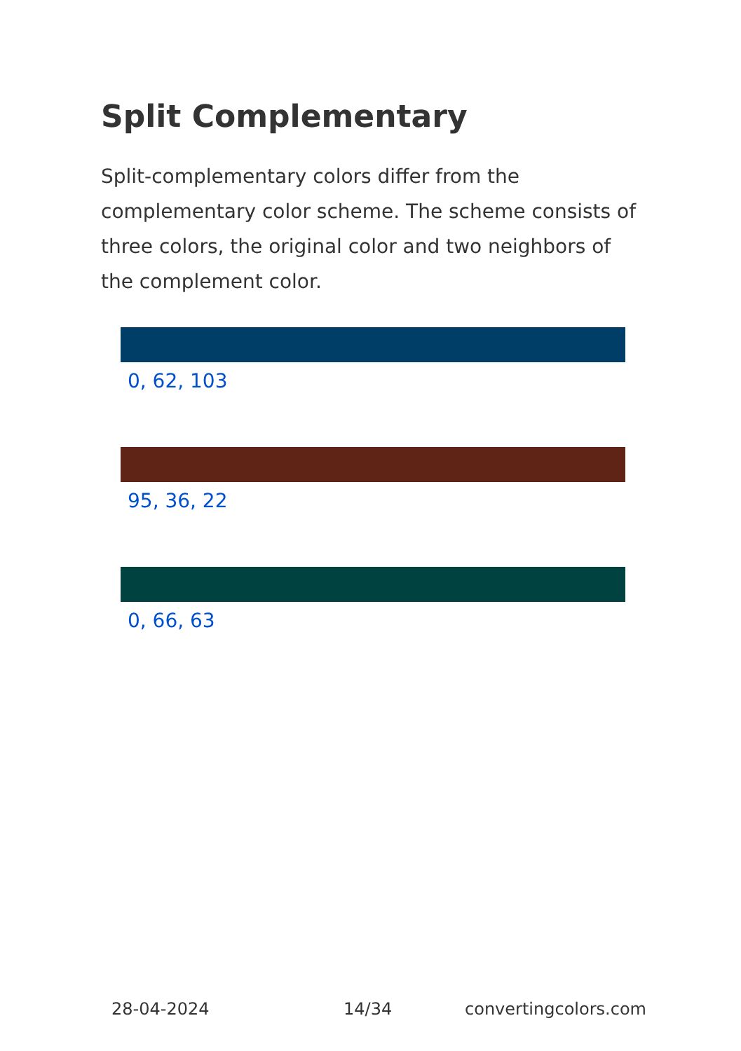Split Complementary
Split-complementary colors differ from the complementary color scheme. The scheme consists of three colors, the original color and two neighbors of the complement color.
0, 62, 103
95, 36, 22
0, 66, 63
28-04-2024 14/34 convertingcolors.com